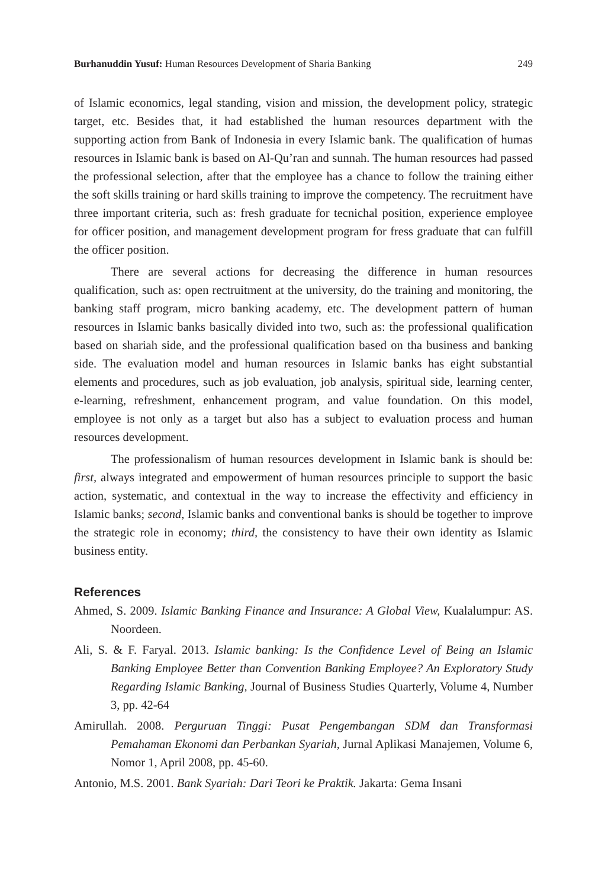Burhanuddin Yusuf: Human Resources Development of Sharia Banking 249
of Islamic economics, legal standing, vision and mission, the development policy, strategic target, etc. Besides that, it had established the human resources department with the supporting action from Bank of Indonesia in every Islamic bank. The qualification of humas resources in Islamic bank is based on Al-Qu’ran and sunnah. The human resources had passed the professional selection, after that the employee has a chance to follow the training either the soft skills training or hard skills training to improve the competency. The recruitment have three important criteria, such as: fresh graduate for tecnichal position, experience employee for officer position, and management development program for fress graduate that can fulfill the officer position.
There are several actions for decreasing the difference in human resources qualification, such as: open rectruitment at the university, do the training and monitoring, the banking staff program, micro banking academy, etc. The development pattern of human resources in Islamic banks basically divided into two, such as: the professional qualification based on shariah side, and the professional qualification based on tha business and banking side. The evaluation model and human resources in Islamic banks has eight substantial elements and procedures, such as job evaluation, job analysis, spiritual side, learning center, e-learning, refreshment, enhancement program, and value foundation. On this model, employee is not only as a target but also has a subject to evaluation process and human resources development.
The professionalism of human resources development in Islamic bank is should be: first, always integrated and empowerment of human resources principle to support the basic action, systematic, and contextual in the way to increase the effectivity and efficiency in Islamic banks; second, Islamic banks and conventional banks is should be together to improve the strategic role in economy; third, the consistency to have their own identity as Islamic business entity.
References
Ahmed, S. 2009. Islamic Banking Finance and Insurance: A Global View, Kualalumpur: AS. Noordeen.
Ali, S. & F. Faryal. 2013. Islamic banking: Is the Confidence Level of Being an Islamic Banking Employee Better than Convention Banking Employee? An Exploratory Study Regarding Islamic Banking, Journal of Business Studies Quarterly, Volume 4, Number 3, pp. 42-64
Amirullah. 2008. Perguruan Tinggi: Pusat Pengembangan SDM dan Transformasi Pemahaman Ekonomi dan Perbankan Syariah, Jurnal Aplikasi Manajemen, Volume 6, Nomor 1, April 2008, pp. 45-60.
Antonio, M.S. 2001. Bank Syariah: Dari Teori ke Praktik. Jakarta: Gema Insani